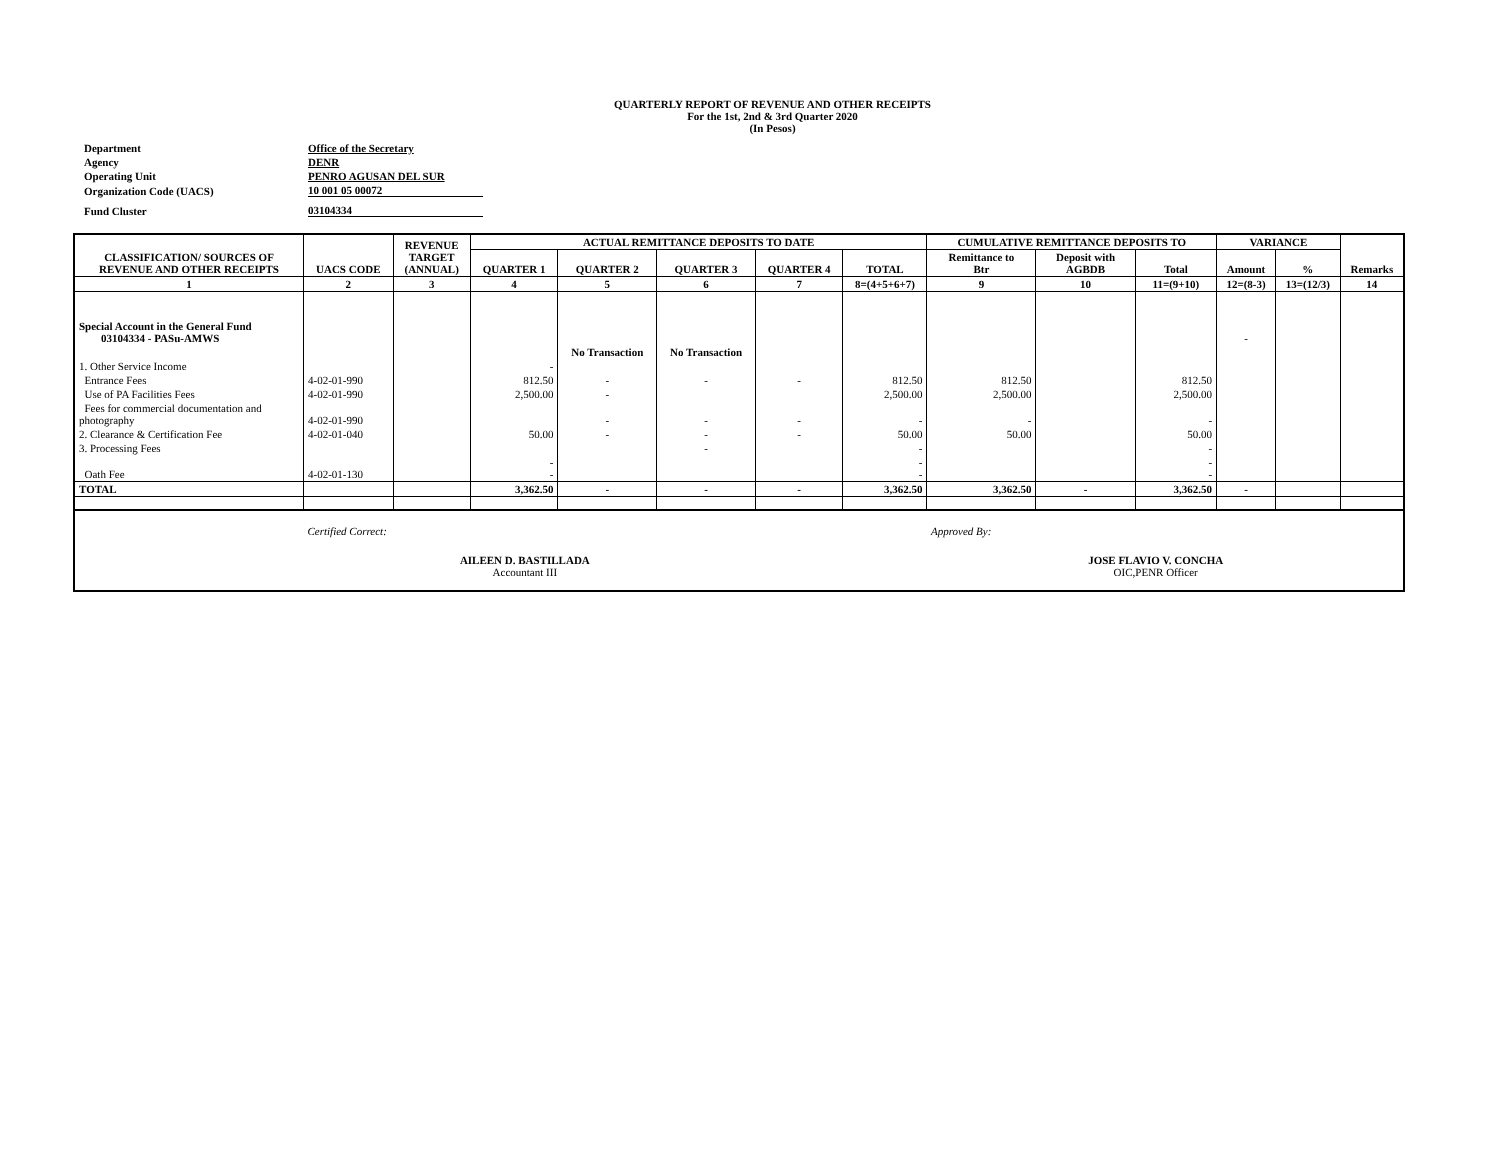QUARTERLY REPORT OF REVENUE AND OTHER RECEIPTS
For the 1st, 2nd & 3rd Quarter 2020
(In Pesos)
| Department | Office of the Secretary |
| Agency | DENR |
| Operating Unit | PENRO AGUSAN DEL SUR |
| Organization Code (UACS) | 10 001 05 00072 |
| Fund Cluster | 03104334 |
| CLASSIFICATION/ SOURCES OF REVENUE AND OTHER RECEIPTS | UACS CODE | REVENUE TARGET (ANNUAL) | ACTUAL REMITTANCE DEPOSITS TO DATE | | | | | CUMULATIVE REMITTANCE DEPOSITS TO | | | VARIANCE | | Remarks |
| --- | --- | --- | --- | --- | --- | --- | --- | --- | --- | --- | --- | --- | --- |
| | | | QUARTER 1 | QUARTER 2 | QUARTER 3 | QUARTER 4 | TOTAL | Remittance to Btr | Deposit with AGBDB | Total | Amount | % | |
| 1 | 2 | 3 | 4 | 5 | 6 | 7 | 8=(4+5+6+7) | 9 | 10 | 11=(9+10) | 12=(8-3) | 13=(12/3) | 14 |
| Special Account in the General Fund 03104334 - PASu-AMWS | | | | | | | | | | | - | | |
| | | | | No Transaction | No Transaction | | | | | | | | |
| 1. Other Service Income | | | - | | | | | | | | | | |
| Entrance Fees | 4-02-01-990 | | 812.50 | - | - | - | 812.50 | 812.50 | | 812.50 | | | |
| Use of PA Facilities Fees | 4-02-01-990 | | 2,500.00 | - | | | 2,500.00 | 2,500.00 | | 2,500.00 | | | |
| Fees for commercial documentation and photography | 4-02-01-990 | | | - | - | - | - | - | | - | | | |
| 2. Clearance & Certification Fee | 4-02-01-040 | | 50.00 | - | - | - | 50.00 | 50.00 | | 50.00 | | | |
| 3. Processing Fees | | | | | - | | - | | | - | | | |
| Oath Fee | 4-02-01-130 | | - - | | | | - - | | | - - | | | |
| TOTAL | | | 3,362.50 | - | - | - | 3,362.50 | 3,362.50 | - | 3,362.50 | - | | |
| | Certified Correct: | | | | | | | Approved By: | | | | | |
| | | AILEEN D. BASTILLADA Accountant III | | | | | | | JOSE FLAVIO V. CONCHA OIC,PENR Officer | | | | |